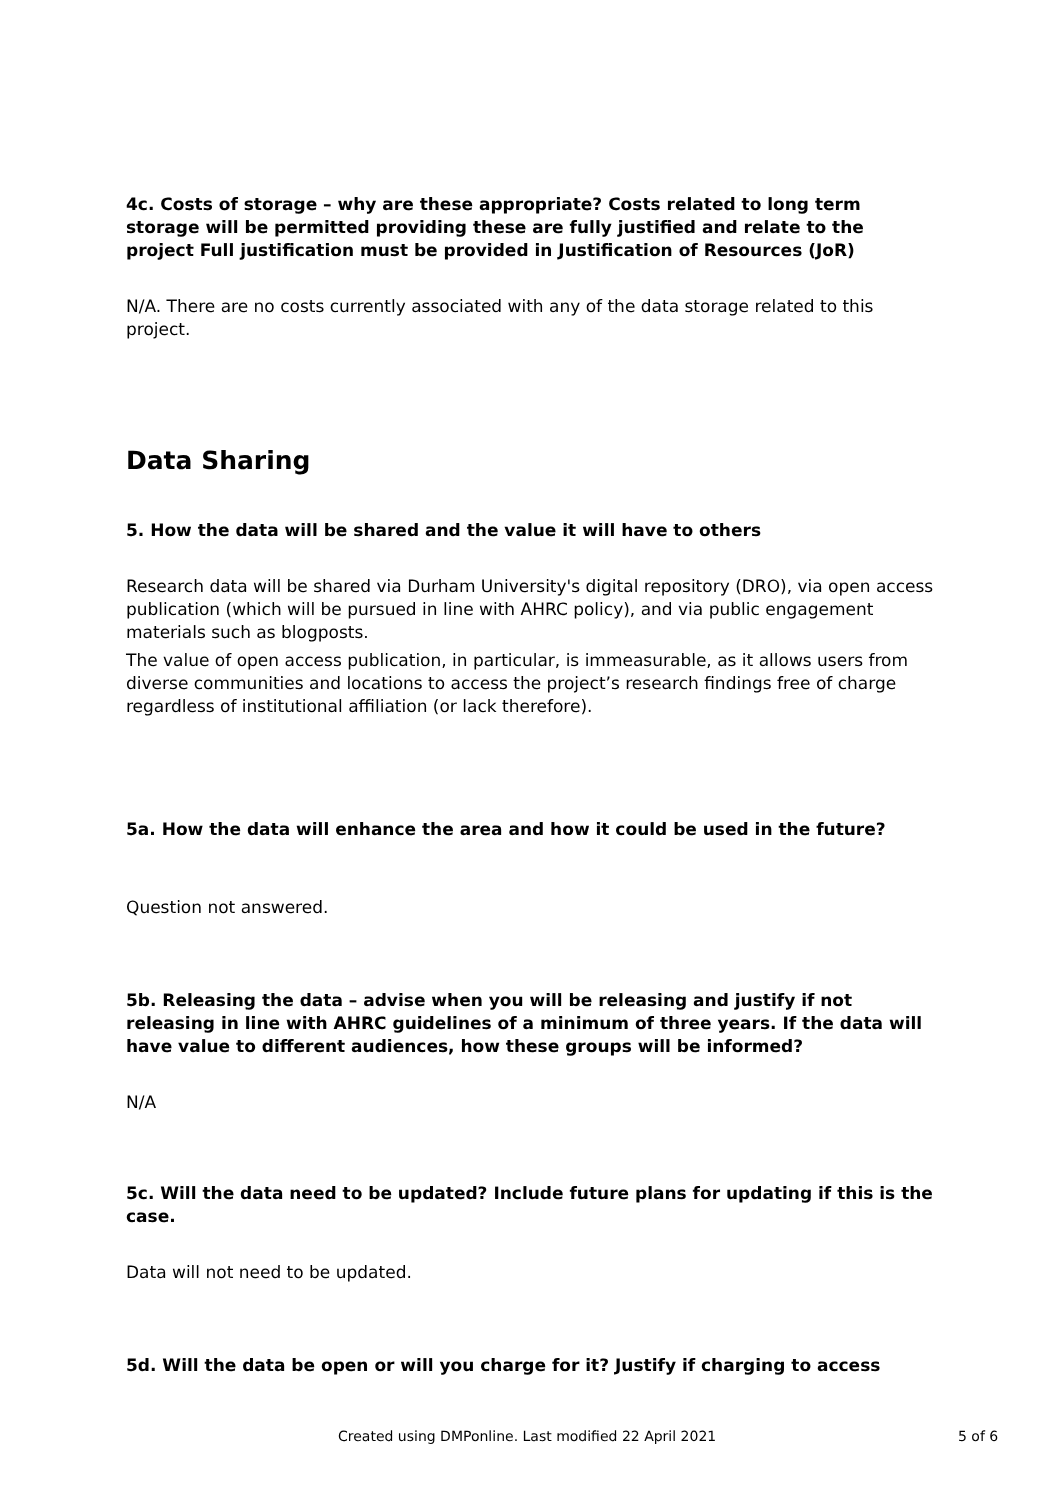4c. Costs of storage – why are these appropriate? Costs related to long term storage will be permitted providing these are fully justified and relate to the project Full justification must be provided in Justification of Resources (JoR)
N/A. There are no costs currently associated with any of the data storage related to this project.
Data Sharing
5. How the data will be shared and the value it will have to others
Research data will be shared via Durham University's digital repository (DRO), via open access publication (which will be pursued in line with AHRC policy), and via public engagement materials such as blogposts.
The value of open access publication, in particular, is immeasurable, as it allows users from diverse communities and locations to access the project’s research findings free of charge regardless of institutional affiliation (or lack therefore).
5a. How the data will enhance the area and how it could be used in the future?
Question not answered.
5b. Releasing the data – advise when you will be releasing and justify if not releasing in line with AHRC guidelines of a minimum of three years. If the data will have value to different audiences, how these groups will be informed?
N/A
5c. Will the data need to be updated? Include future plans for updating if this is the case.
Data will not need to be updated.
5d. Will the data be open or will you charge for it? Justify if charging to access
Created using DMPonline. Last modified 22 April 2021 5 of 6